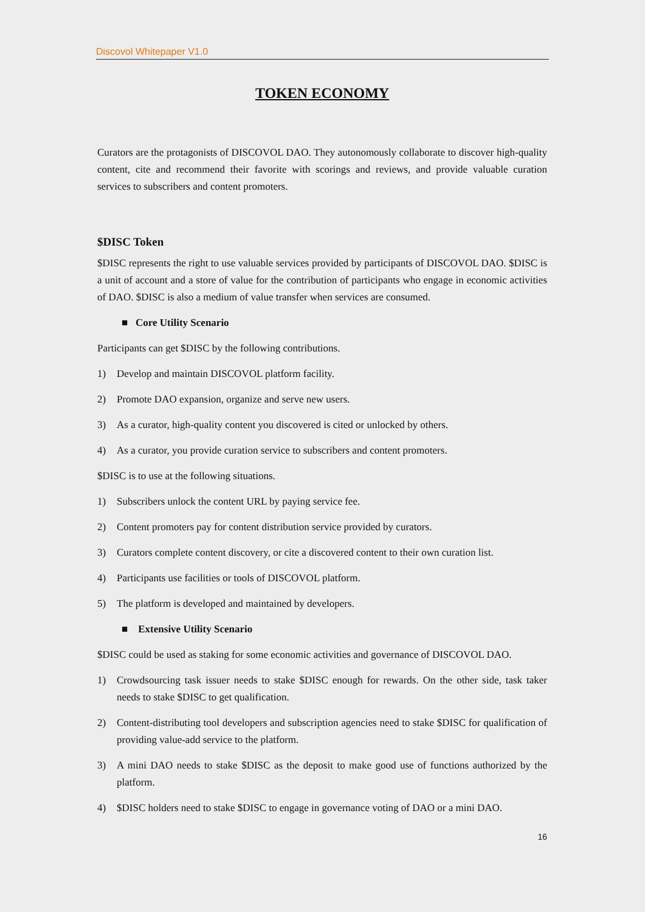Discovol Whitepaper V1.0
TOKEN ECONOMY
Curators are the protagonists of DISCOVOL DAO. They autonomously collaborate to discover high-quality content, cite and recommend their favorite with scorings and reviews, and provide valuable curation services to subscribers and content promoters.
$DISC Token
$DISC represents the right to use valuable services provided by participants of DISCOVOL DAO. $DISC is a unit of account and a store of value for the contribution of participants who engage in economic activities of DAO. $DISC is also a medium of value transfer when services are consumed.
■ Core Utility Scenario
Participants can get $DISC by the following contributions.
1) Develop and maintain DISCOVOL platform facility.
2) Promote DAO expansion, organize and serve new users.
3) As a curator, high-quality content you discovered is cited or unlocked by others.
4) As a curator, you provide curation service to subscribers and content promoters.
$DISC is to use at the following situations.
1) Subscribers unlock the content URL by paying service fee.
2) Content promoters pay for content distribution service provided by curators.
3) Curators complete content discovery, or cite a discovered content to their own curation list.
4) Participants use facilities or tools of DISCOVOL platform.
5) The platform is developed and maintained by developers.
■ Extensive Utility Scenario
$DISC could be used as staking for some economic activities and governance of DISCOVOL DAO.
1) Crowdsourcing task issuer needs to stake $DISC enough for rewards. On the other side, task taker needs to stake $DISC to get qualification.
2) Content-distributing tool developers and subscription agencies need to stake $DISC for qualification of providing value-add service to the platform.
3) A mini DAO needs to stake $DISC as the deposit to make good use of functions authorized by the platform.
4) $DISC holders need to stake $DISC to engage in governance voting of DAO or a mini DAO.
16